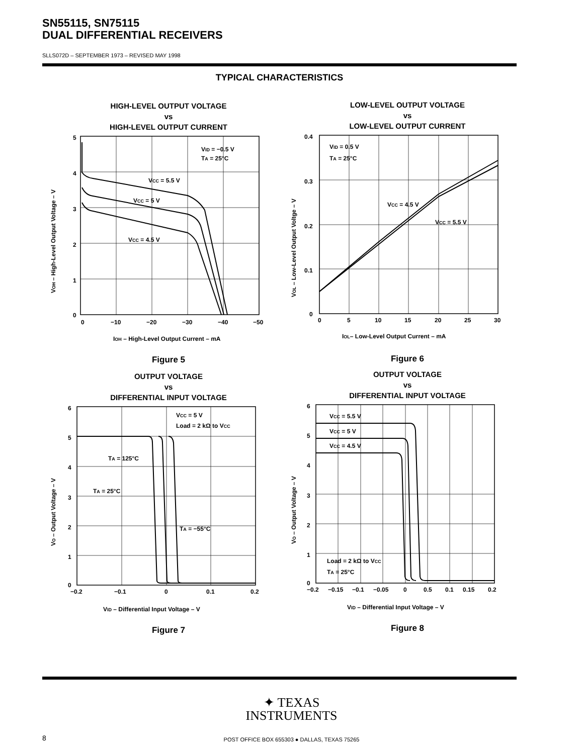SN55115, SN75115
DUAL DIFFERENTIAL RECEIVERS
SLLS072D – SEPTEMBER 1973 – REVISED MAY 1998
TYPICAL CHARACTERISTICS
HIGH-LEVEL OUTPUT VOLTAGE
vs
HIGH-LEVEL OUTPUT CURRENT
5
4
3
2
1
0
0
−10
−20
−30
−40
−50
VID = −0.5 V
TA = 25°C
VCC = 5.5 V
VCC = 5 V
VCC = 4.5 V
IOH – High-Level Output Current – mA
VOH – High-Level Output Voltage – V
Figure 5
LOW-LEVEL OUTPUT VOLTAGE
vs
LOW-LEVEL OUTPUT CURRENT
0.4
0.3
0.2
0.1
0
0
5
10
15
20
25
30
VID = 0.5 V
TA = 25°C
VCC = 4.5 V
VCC = 5.5 V
IOL– Low-Level Output Current – mA
VOL – Low-Level Output Voltge – V
Figure 6
OUTPUT VOLTAGE
vs
DIFFERENTIAL INPUT VOLTAGE
6
5
4
3
2
1
0
−0.2
−0.1
0
0.1
0.2
VCC = 5 V
Load = 2 kΩ to VCC
TA = 125°C
TA = 25°C
TA = −55°C
VID – Differential Input Voltage – V
VO – Output Voltage – V
Figure 7
OUTPUT VOLTAGE
vs
DIFFERENTIAL INPUT VOLTAGE
6
5
4
3
2
1
0
−0.2
−0.15
−0.1
−0.05
0
0.5
0.1
0.15
0.2
VCC = 5.5 V
VCC = 5 V
VCC = 4.5 V
Load = 2 kΩ to VCC
TA = 25°C
VID – Differential Input Voltage – V
VO – Output Voltage – V
Figure 8
✦ TEXAS
INSTRUMENTS
8
POST OFFICE BOX 655303 ● DALLAS, TEXAS 75265